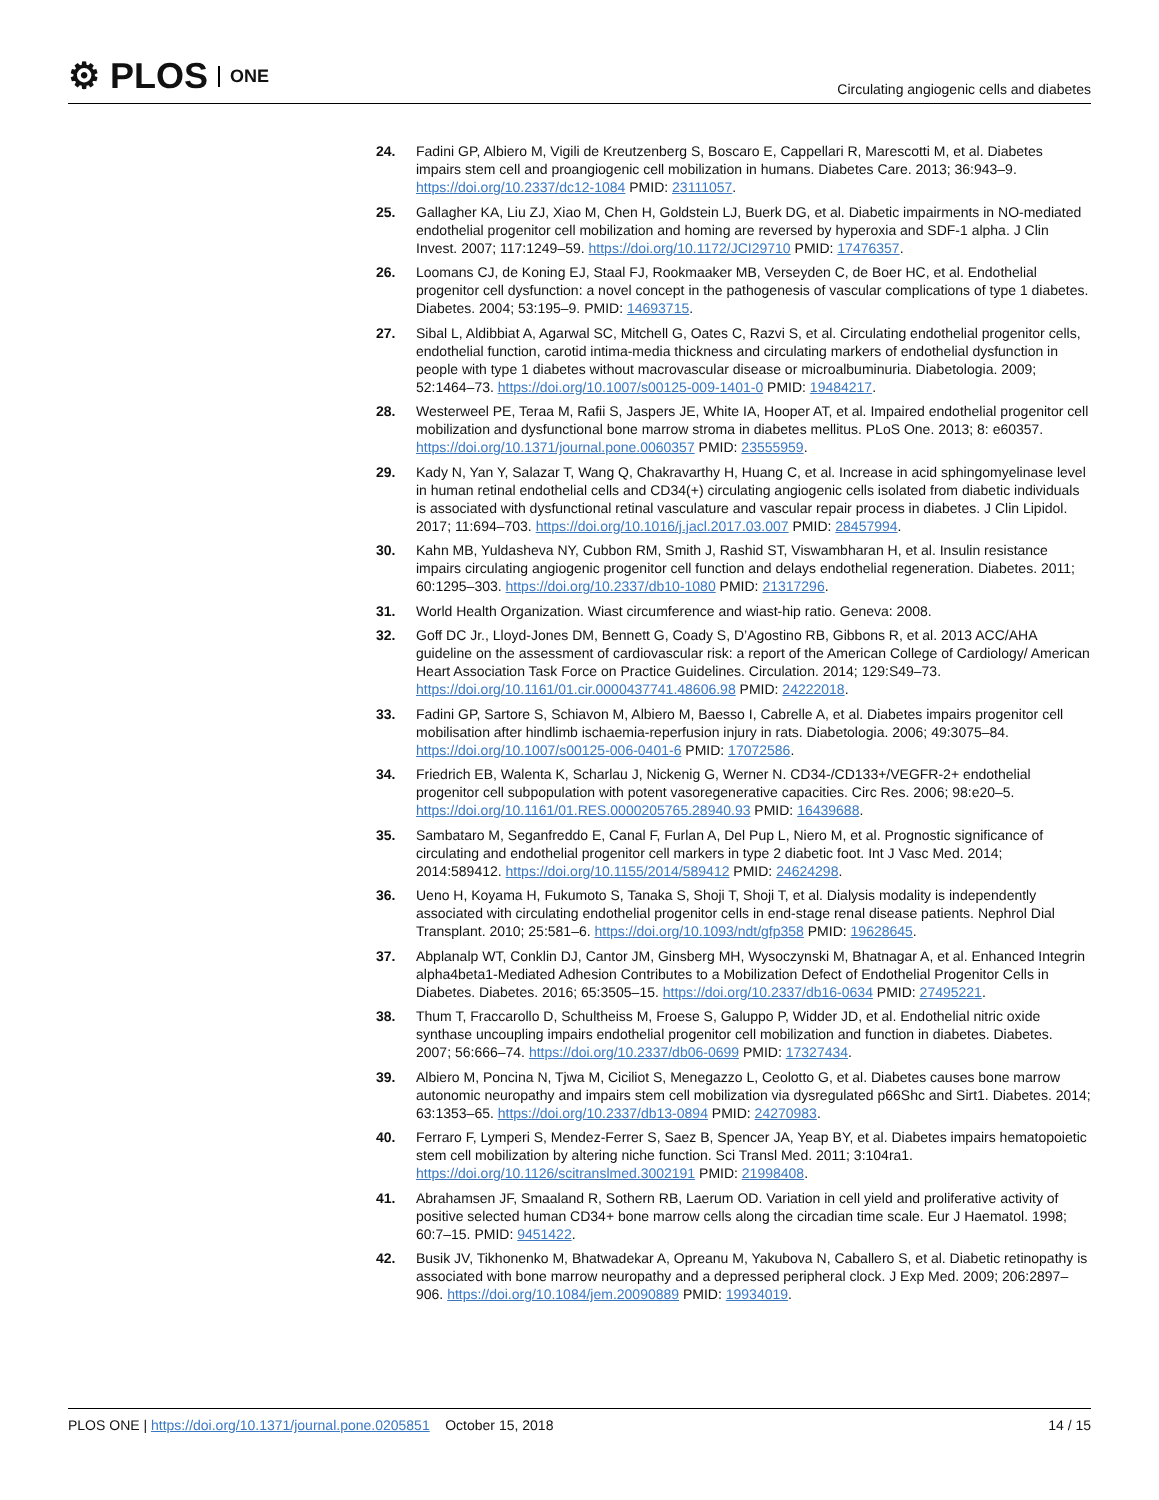⚙ PLOS ONE
Circulating angiogenic cells and diabetes
24. Fadini GP, Albiero M, Vigili de Kreutzenberg S, Boscaro E, Cappellari R, Marescotti M, et al. Diabetes impairs stem cell and proangiogenic cell mobilization in humans. Diabetes Care. 2013; 36:943–9. https://doi.org/10.2337/dc12-1084 PMID: 23111057.
25. Gallagher KA, Liu ZJ, Xiao M, Chen H, Goldstein LJ, Buerk DG, et al. Diabetic impairments in NO-mediated endothelial progenitor cell mobilization and homing are reversed by hyperoxia and SDF-1 alpha. J Clin Invest. 2007; 117:1249–59. https://doi.org/10.1172/JCI29710 PMID: 17476357.
26. Loomans CJ, de Koning EJ, Staal FJ, Rookmaaker MB, Verseyden C, de Boer HC, et al. Endothelial progenitor cell dysfunction: a novel concept in the pathogenesis of vascular complications of type 1 diabetes. Diabetes. 2004; 53:195–9. PMID: 14693715.
27. Sibal L, Aldibbiat A, Agarwal SC, Mitchell G, Oates C, Razvi S, et al. Circulating endothelial progenitor cells, endothelial function, carotid intima-media thickness and circulating markers of endothelial dysfunction in people with type 1 diabetes without macrovascular disease or microalbuminuria. Diabetologia. 2009; 52:1464–73. https://doi.org/10.1007/s00125-009-1401-0 PMID: 19484217.
28. Westerweel PE, Teraa M, Rafii S, Jaspers JE, White IA, Hooper AT, et al. Impaired endothelial progenitor cell mobilization and dysfunctional bone marrow stroma in diabetes mellitus. PLoS One. 2013; 8: e60357. https://doi.org/10.1371/journal.pone.0060357 PMID: 23555959.
29. Kady N, Yan Y, Salazar T, Wang Q, Chakravarthy H, Huang C, et al. Increase in acid sphingomyelinase level in human retinal endothelial cells and CD34(+) circulating angiogenic cells isolated from diabetic individuals is associated with dysfunctional retinal vasculature and vascular repair process in diabetes. J Clin Lipidol. 2017; 11:694–703. https://doi.org/10.1016/j.jacl.2017.03.007 PMID: 28457994.
30. Kahn MB, Yuldasheva NY, Cubbon RM, Smith J, Rashid ST, Viswambharan H, et al. Insulin resistance impairs circulating angiogenic progenitor cell function and delays endothelial regeneration. Diabetes. 2011; 60:1295–303. https://doi.org/10.2337/db10-1080 PMID: 21317296.
31. World Health Organization. Wiast circumference and wiast-hip ratio. Geneva: 2008.
32. Goff DC Jr., Lloyd-Jones DM, Bennett G, Coady S, D’Agostino RB, Gibbons R, et al. 2013 ACC/AHA guideline on the assessment of cardiovascular risk: a report of the American College of Cardiology/ American Heart Association Task Force on Practice Guidelines. Circulation. 2014; 129:S49–73. https://doi.org/10.1161/01.cir.0000437741.48606.98 PMID: 24222018.
33. Fadini GP, Sartore S, Schiavon M, Albiero M, Baesso I, Cabrelle A, et al. Diabetes impairs progenitor cell mobilisation after hindlimb ischaemia-reperfusion injury in rats. Diabetologia. 2006; 49:3075–84. https://doi.org/10.1007/s00125-006-0401-6 PMID: 17072586.
34. Friedrich EB, Walenta K, Scharlau J, Nickenig G, Werner N. CD34-/CD133+/VEGFR-2+ endothelial progenitor cell subpopulation with potent vasoregenerative capacities. Circ Res. 2006; 98:e20–5. https://doi.org/10.1161/01.RES.0000205765.28940.93 PMID: 16439688.
35. Sambataro M, Seganfreddo E, Canal F, Furlan A, Del Pup L, Niero M, et al. Prognostic significance of circulating and endothelial progenitor cell markers in type 2 diabetic foot. Int J Vasc Med. 2014; 2014:589412. https://doi.org/10.1155/2014/589412 PMID: 24624298.
36. Ueno H, Koyama H, Fukumoto S, Tanaka S, Shoji T, Shoji T, et al. Dialysis modality is independently associated with circulating endothelial progenitor cells in end-stage renal disease patients. Nephrol Dial Transplant. 2010; 25:581–6. https://doi.org/10.1093/ndt/gfp358 PMID: 19628645.
37. Abplanalp WT, Conklin DJ, Cantor JM, Ginsberg MH, Wysoczynski M, Bhatnagar A, et al. Enhanced Integrin alpha4beta1-Mediated Adhesion Contributes to a Mobilization Defect of Endothelial Progenitor Cells in Diabetes. Diabetes. 2016; 65:3505–15. https://doi.org/10.2337/db16-0634 PMID: 27495221.
38. Thum T, Fraccarollo D, Schultheiss M, Froese S, Galuppo P, Widder JD, et al. Endothelial nitric oxide synthase uncoupling impairs endothelial progenitor cell mobilization and function in diabetes. Diabetes. 2007; 56:666–74. https://doi.org/10.2337/db06-0699 PMID: 17327434.
39. Albiero M, Poncina N, Tjwa M, Ciciliot S, Menegazzo L, Ceolotto G, et al. Diabetes causes bone marrow autonomic neuropathy and impairs stem cell mobilization via dysregulated p66Shc and Sirt1. Diabetes. 2014; 63:1353–65. https://doi.org/10.2337/db13-0894 PMID: 24270983.
40. Ferraro F, Lymperi S, Mendez-Ferrer S, Saez B, Spencer JA, Yeap BY, et al. Diabetes impairs hematopoietic stem cell mobilization by altering niche function. Sci Transl Med. 2011; 3:104ra1. https://doi.org/10.1126/scitranslmed.3002191 PMID: 21998408.
41. Abrahamsen JF, Smaaland R, Sothern RB, Laerum OD. Variation in cell yield and proliferative activity of positive selected human CD34+ bone marrow cells along the circadian time scale. Eur J Haematol. 1998; 60:7–15. PMID: 9451422.
42. Busik JV, Tikhonenko M, Bhatwadekar A, Opreanu M, Yakubova N, Caballero S, et al. Diabetic retinopathy is associated with bone marrow neuropathy and a depressed peripheral clock. J Exp Med. 2009; 206:2897–906. https://doi.org/10.1084/jem.20090889 PMID: 19934019.
PLOS ONE | https://doi.org/10.1371/journal.pone.0205851 October 15, 2018 14 / 15